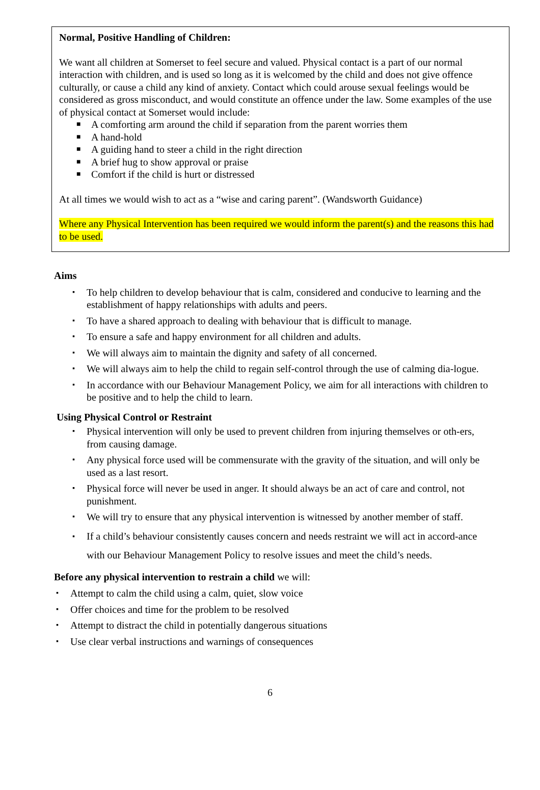Normal, Positive Handling of Children:
We want all children at Somerset to feel secure and valued. Physical contact is a part of our normal interaction with children, and is used so long as it is welcomed by the child and does not give offence culturally, or cause a child any kind of anxiety. Contact which could arouse sexual feelings would be considered as gross misconduct, and would constitute an offence under the law. Some examples of the use of physical contact at Somerset would include:
■ A comforting arm around the child if separation from the parent worries them
■ A hand-hold
■ A guiding hand to steer a child in the right direction
■ A brief hug to show approval or praise
■ Comfort if the child is hurt or distressed
At all times we would wish to act as a “wise and caring parent”. (Wandsworth Guidance)
Where any Physical Intervention has been required we would inform the parent(s) and the reasons this had to be used.
Aims
▪ To help children to develop behaviour that is calm, considered and conducive to learning and the establishment of happy relationships with adults and peers.
▪ To have a shared approach to dealing with behaviour that is difficult to manage.
▪ To ensure a safe and happy environment for all children and adults.
▪ We will always aim to maintain the dignity and safety of all concerned.
▪ We will always aim to help the child to regain self-control through the use of calming dia-logue.
▪ In accordance with our Behaviour Management Policy, we aim for all interactions with children to be positive and to help the child to learn.
Using Physical Control or Restraint
▪ Physical intervention will only be used to prevent children from injuring themselves or oth-ers, from causing damage.
▪ Any physical force used will be commensurate with the gravity of the situation, and will only be used as a last resort.
▪ Physical force will never be used in anger. It should always be an act of care and control, not punishment.
▪ We will try to ensure that any physical intervention is witnessed by another member of staff.
▪ If a child’s behaviour consistently causes concern and needs restraint we will act in accord-ance with our Behaviour Management Policy to resolve issues and meet the child’s needs.
Before any physical intervention to restrain a child we will:
▪ Attempt to calm the child using a calm, quiet, slow voice
▪ Offer choices and time for the problem to be resolved
▪ Attempt to distract the child in potentially dangerous situations
▪ Use clear verbal instructions and warnings of consequences
6